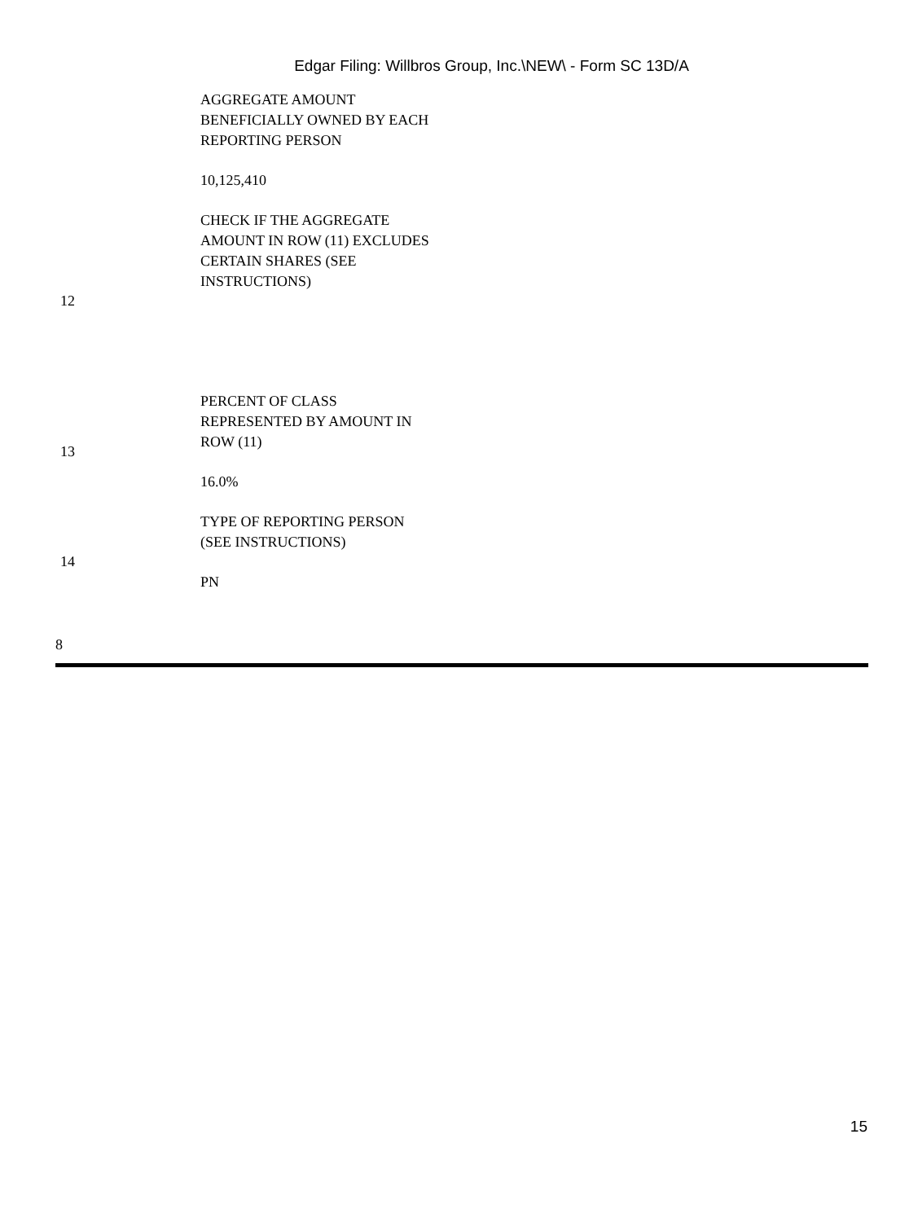Edgar Filing: Willbros Group, Inc.\NEW\ - Form SC 13D/A
| | AGGREGATE AMOUNT BENEFICIALLY OWNED BY EACH REPORTING PERSON 10,125,410 |
| 12 | CHECK IF THE AGGREGATE AMOUNT IN ROW (11) EXCLUDES CERTAIN SHARES (SEE INSTRUCTIONS) |
| 13 | PERCENT OF CLASS REPRESENTED BY AMOUNT IN ROW (11) 16.0% |
| 14 | TYPE OF REPORTING PERSON (SEE INSTRUCTIONS) PN |
8
15